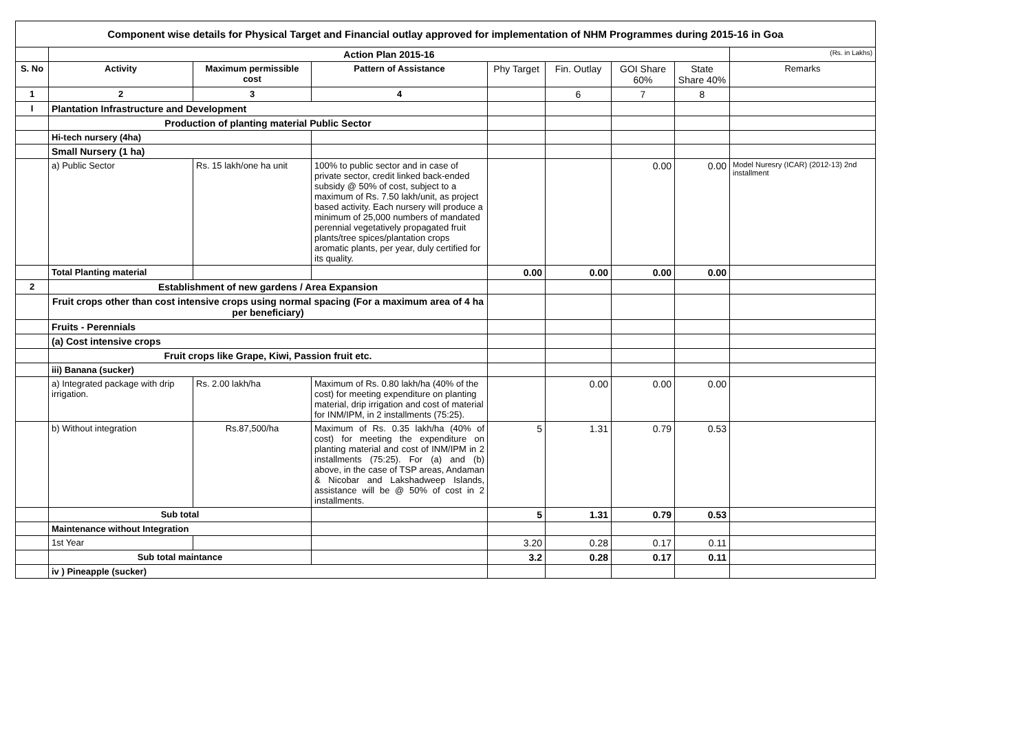| Component wise details for Physical Target and Financial outlay approved for implementation of NHM Programmes during 2015-16 in Goa | | | | | | | | |
| | Action Plan 2015-16 | | | | | | | (Rs. in Lakhs) |
| S. No | Activity | Maximum permissible cost | Pattern of Assistance | Phy Target | Fin. Outlay | GOI Share 60% | State Share 40% | Remarks |
| 1 | 2 | 3 | 4 | | 6 | 7 | 8 | |
| I | Plantation Infrastructure and Development | | | | | | | |
| | Production of planting material Public Sector | | | | | | | |
| | Hi-tech nursery (4ha) | | | | | | | |
| | Small Nursery (1 ha) | | | | | | | |
| | a) Public Sector | Rs. 15 lakh/one ha unit | 100% to public sector and in case of private sector, credit linked back-ended subsidy @ 50% of cost, subject to a maximum of Rs. 7.50 lakh/unit, as project based activity. Each nursery will produce a minimum of 25,000 numbers of mandated perennial vegetatively propagated fruit plants/tree spices/plantation crops aromatic plants, per year, duly certified for its quality. | | | 0.00 | 0.00 | Model Nuresry (ICAR) (2012-13) 2nd installment |
| | Total Planting material | | | 0.00 | 0.00 | 0.00 | 0.00 | |
| 2 | Establishment of new gardens / Area Expansion | | | | | | | |
| | Fruit crops other than cost intensive crops using normal spacing (For a maximum area of 4 ha per beneficiary) | | | | | | | |
| | Fruits - Perennials | | | | | | | |
| | (a) Cost intensive crops | | | | | | | |
| | Fruit crops like Grape, Kiwi, Passion fruit etc. | | | | | | | |
| | iii) Banana (sucker) | | | | | | | |
| | a) Integrated package with drip irrigation. | Rs. 2.00 lakh/ha | Maximum of Rs. 0.80 lakh/ha (40% of the cost) for meeting expenditure on planting material, drip irrigation and cost of material for INM/IPM, in 2 installments (75:25). | | 0.00 | 0.00 | 0.00 | |
| | b) Without integration | Rs.87,500/ha | Maximum of Rs. 0.35 lakh/ha (40% of cost) for meeting the expenditure on planting material and cost of INM/IPM in 2 installments (75:25). For (a) and (b) above, in the case of TSP areas, Andaman & Nicobar and Lakshadweep Islands, assistance will be @ 50% of cost in 2 installments. | 5 | 1.31 | 0.79 | 0.53 | |
| | Sub total | | | 5 | 1.31 | 0.79 | 0.53 | |
| | Maintenance without Integration | | | | | | | |
| | 1st Year | | | 3.20 | 0.28 | 0.17 | 0.11 | |
| | Sub total maintance | | | 3.2 | 0.28 | 0.17 | 0.11 | |
| | iv ) Pineapple (sucker) | | | | | | | |